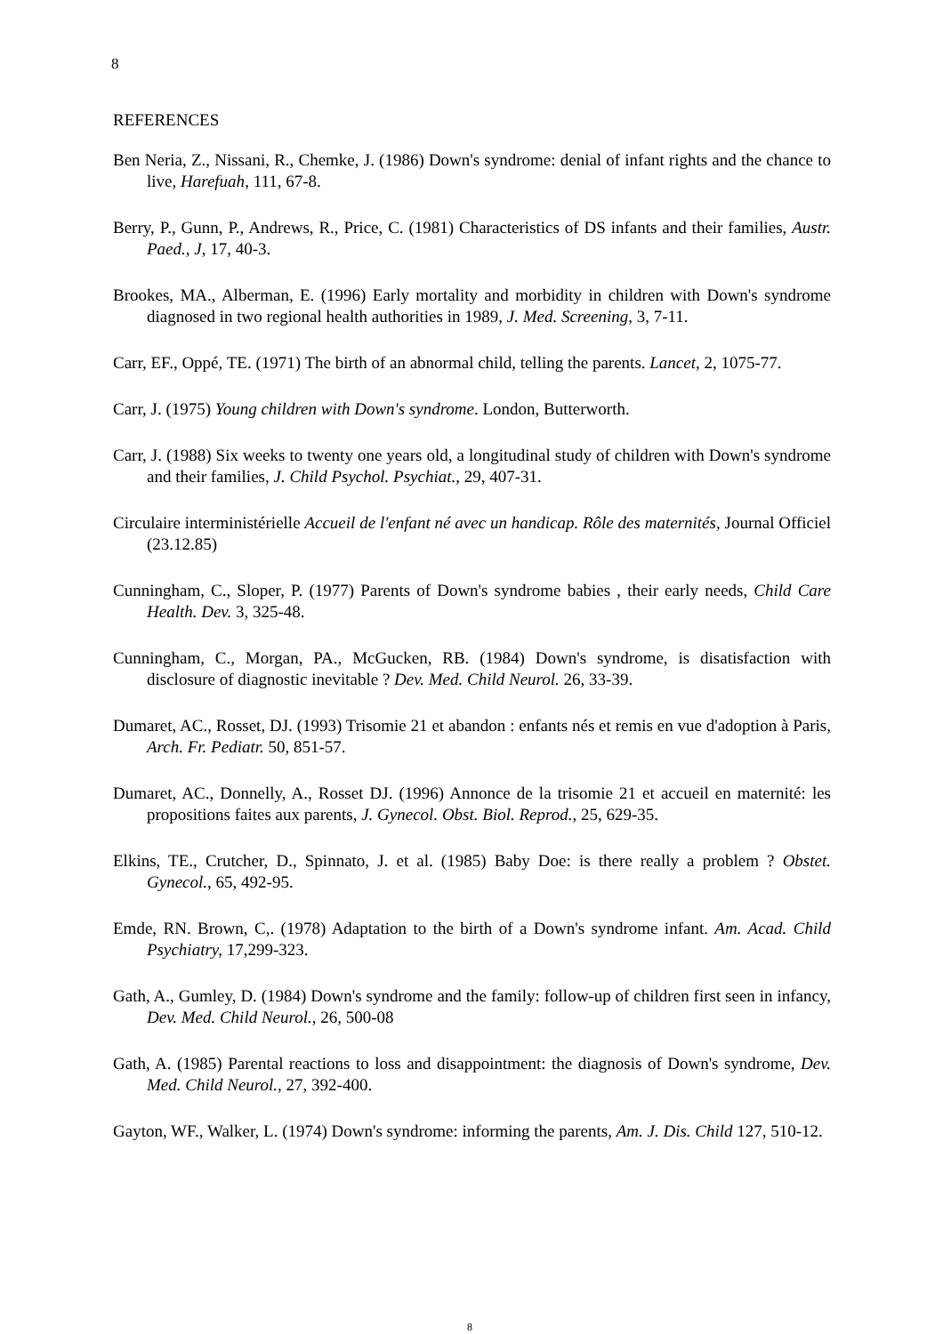8
REFERENCES
Ben Neria, Z., Nissani, R., Chemke, J. (1986) Down's syndrome: denial of infant rights and the chance to live, Harefuah, 111, 67-8.
Berry, P., Gunn, P., Andrews, R., Price, C. (1981) Characteristics of DS infants and their families, Austr. Paed., J, 17, 40-3.
Brookes, MA., Alberman, E. (1996) Early mortality and morbidity in children with Down's syndrome diagnosed in two regional health authorities in 1989, J. Med. Screening, 3, 7-11.
Carr, EF., Oppé, TE. (1971) The birth of an abnormal child, telling the parents. Lancet, 2, 1075-77.
Carr, J. (1975) Young children with Down's syndrome. London, Butterworth.
Carr, J. (1988) Six weeks to twenty one years old, a longitudinal study of children with Down's syndrome and their families, J. Child Psychol. Psychiat., 29, 407-31.
Circulaire interministérielle Accueil de l'enfant né avec un handicap. Rôle des maternités, Journal Officiel (23.12.85)
Cunningham, C., Sloper, P. (1977) Parents of Down's syndrome babies , their early needs, Child Care Health. Dev. 3, 325-48.
Cunningham, C., Morgan, PA., McGucken, RB. (1984) Down's syndrome, is disatisfaction with disclosure of diagnostic inevitable ? Dev. Med. Child Neurol. 26, 33-39.
Dumaret, AC., Rosset, DJ. (1993) Trisomie 21 et abandon : enfants nés et remis en vue d'adoption à Paris, Arch. Fr. Pediatr. 50, 851-57.
Dumaret, AC., Donnelly, A., Rosset DJ. (1996) Annonce de la trisomie 21 et accueil en maternité: les propositions faites aux parents, J. Gynecol. Obst. Biol. Reprod., 25, 629-35.
Elkins, TE., Crutcher, D., Spinnato, J. et al. (1985) Baby Doe: is there really a problem ? Obstet. Gynecol., 65, 492-95.
Emde, RN. Brown, C,. (1978) Adaptation to the birth of a Down's syndrome infant. Am. Acad. Child Psychiatry, 17,299-323.
Gath, A., Gumley, D. (1984) Down's syndrome and the family: follow-up of children first seen in infancy, Dev. Med. Child Neurol., 26, 500-08
Gath, A. (1985) Parental reactions to loss and disappointment: the diagnosis of Down's syndrome, Dev. Med. Child Neurol., 27, 392-400.
Gayton, WF., Walker, L. (1974) Down's syndrome: informing the parents, Am. J. Dis. Child 127, 510-12.
8